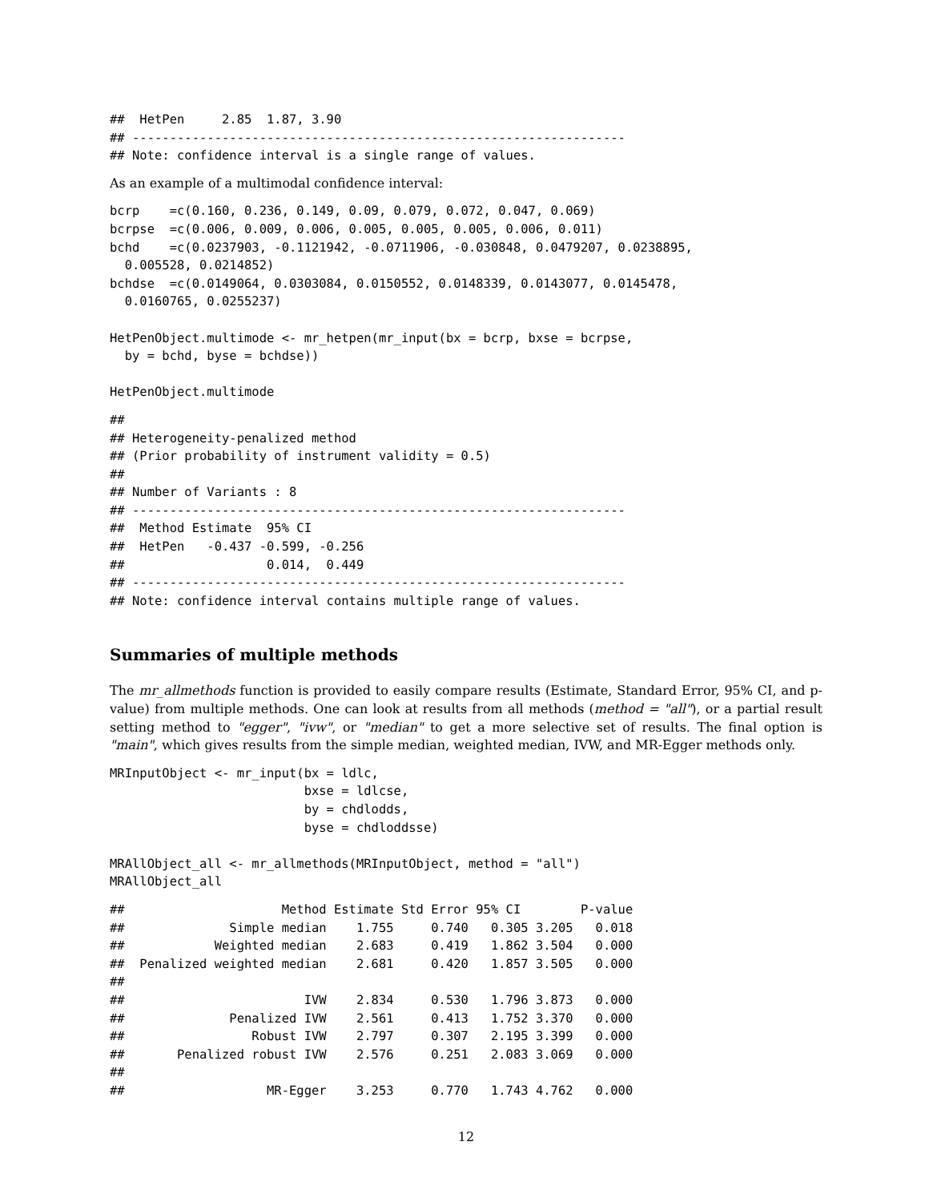##  HetPen     2.85  1.87, 3.90
## ------------------------------------------------------------------
## Note: confidence interval is a single range of values.
As an example of a multimodal confidence interval:
bcrp    =c(0.160, 0.236, 0.149, 0.09, 0.079, 0.072, 0.047, 0.069)
bcrpse  =c(0.006, 0.009, 0.006, 0.005, 0.005, 0.005, 0.006, 0.011)
bchd    =c(0.0237903, -0.1121942, -0.0711906, -0.030848, 0.0479207, 0.0238895,
  0.005528, 0.0214852)
bchdse  =c(0.0149064, 0.0303084, 0.0150552, 0.0148339, 0.0143077, 0.0145478,
  0.0160765, 0.0255237)

HetPenObject.multimode <- mr_hetpen(mr_input(bx = bcrp, bxse = bcrpse,
  by = bchd, byse = bchdse))

HetPenObject.multimode
##
## Heterogeneity-penalized method
## (Prior probability of instrument validity = 0.5)
##
## Number of Variants : 8
## ------------------------------------------------------------------
##  Method Estimate  95% CI
##  HetPen   -0.437 -0.599, -0.256
##                   0.014,  0.449
## ------------------------------------------------------------------
## Note: confidence interval contains multiple range of values.
Summaries of multiple methods
The mr_allmethods function is provided to easily compare results (Estimate, Standard Error, 95% CI, and p-value) from multiple methods. One can look at results from all methods (method = "all"), or a partial result setting method to "egger", "ivw", or "median" to get a more selective set of results. The final option is "main", which gives results from the simple median, weighted median, IVW, and MR-Egger methods only.
MRInputObject <- mr_input(bx = ldlc,
                          bxse = ldlcse,
                          by = chdlodds,
                          byse = chdloddsse)

MRAllObject_all <- mr_allmethods(MRInputObject, method = "all")
MRAllObject_all
##                     Method Estimate Std Error 95% CI        P-value
##              Simple median    1.755     0.740   0.305 3.205   0.018
##            Weighted median    2.683     0.419   1.862 3.504   0.000
##  Penalized weighted median    2.681     0.420   1.857 3.505   0.000
##
##                        IVW    2.834     0.530   1.796 3.873   0.000
##              Penalized IVW    2.561     0.413   1.752 3.370   0.000
##                 Robust IVW    2.797     0.307   2.195 3.399   0.000
##       Penalized robust IVW    2.576     0.251   2.083 3.069   0.000
##
##                   MR-Egger    3.253     0.770   1.743 4.762   0.000
12